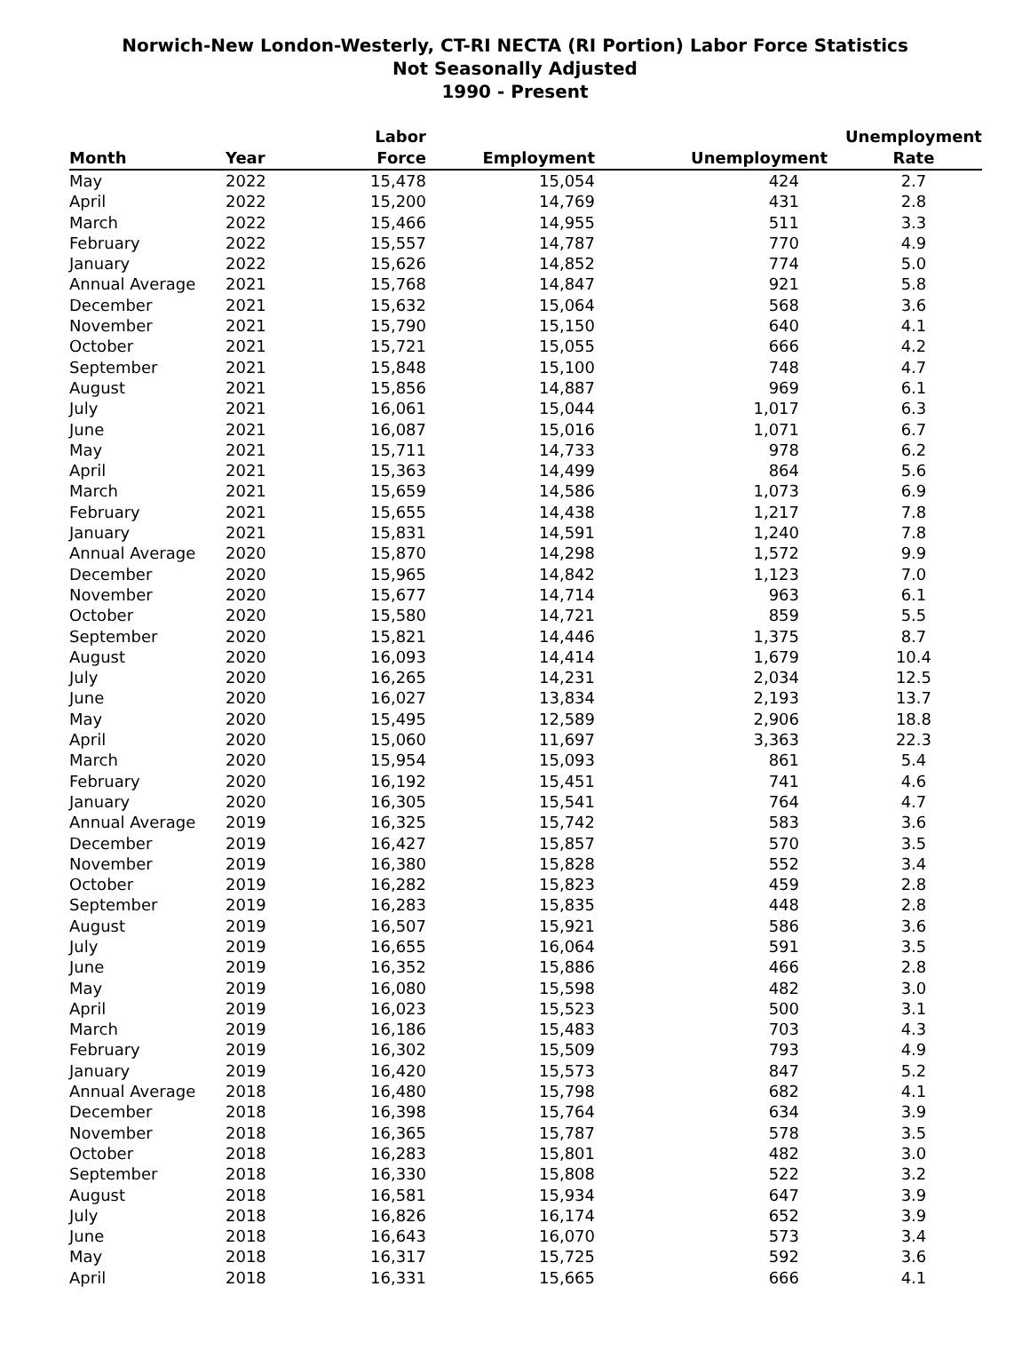Norwich-New London-Westerly, CT-RI NECTA (RI Portion) Labor Force Statistics
Not Seasonally Adjusted
1990 - Present
| Month | Year | Labor Force | Employment | Unemployment | Unemployment Rate |
| --- | --- | --- | --- | --- | --- |
| May | 2022 | 15,478 | 15,054 | 424 | 2.7 |
| April | 2022 | 15,200 | 14,769 | 431 | 2.8 |
| March | 2022 | 15,466 | 14,955 | 511 | 3.3 |
| February | 2022 | 15,557 | 14,787 | 770 | 4.9 |
| January | 2022 | 15,626 | 14,852 | 774 | 5.0 |
| Annual Average | 2021 | 15,768 | 14,847 | 921 | 5.8 |
| December | 2021 | 15,632 | 15,064 | 568 | 3.6 |
| November | 2021 | 15,790 | 15,150 | 640 | 4.1 |
| October | 2021 | 15,721 | 15,055 | 666 | 4.2 |
| September | 2021 | 15,848 | 15,100 | 748 | 4.7 |
| August | 2021 | 15,856 | 14,887 | 969 | 6.1 |
| July | 2021 | 16,061 | 15,044 | 1,017 | 6.3 |
| June | 2021 | 16,087 | 15,016 | 1,071 | 6.7 |
| May | 2021 | 15,711 | 14,733 | 978 | 6.2 |
| April | 2021 | 15,363 | 14,499 | 864 | 5.6 |
| March | 2021 | 15,659 | 14,586 | 1,073 | 6.9 |
| February | 2021 | 15,655 | 14,438 | 1,217 | 7.8 |
| January | 2021 | 15,831 | 14,591 | 1,240 | 7.8 |
| Annual Average | 2020 | 15,870 | 14,298 | 1,572 | 9.9 |
| December | 2020 | 15,965 | 14,842 | 1,123 | 7.0 |
| November | 2020 | 15,677 | 14,714 | 963 | 6.1 |
| October | 2020 | 15,580 | 14,721 | 859 | 5.5 |
| September | 2020 | 15,821 | 14,446 | 1,375 | 8.7 |
| August | 2020 | 16,093 | 14,414 | 1,679 | 10.4 |
| July | 2020 | 16,265 | 14,231 | 2,034 | 12.5 |
| June | 2020 | 16,027 | 13,834 | 2,193 | 13.7 |
| May | 2020 | 15,495 | 12,589 | 2,906 | 18.8 |
| April | 2020 | 15,060 | 11,697 | 3,363 | 22.3 |
| March | 2020 | 15,954 | 15,093 | 861 | 5.4 |
| February | 2020 | 16,192 | 15,451 | 741 | 4.6 |
| January | 2020 | 16,305 | 15,541 | 764 | 4.7 |
| Annual Average | 2019 | 16,325 | 15,742 | 583 | 3.6 |
| December | 2019 | 16,427 | 15,857 | 570 | 3.5 |
| November | 2019 | 16,380 | 15,828 | 552 | 3.4 |
| October | 2019 | 16,282 | 15,823 | 459 | 2.8 |
| September | 2019 | 16,283 | 15,835 | 448 | 2.8 |
| August | 2019 | 16,507 | 15,921 | 586 | 3.6 |
| July | 2019 | 16,655 | 16,064 | 591 | 3.5 |
| June | 2019 | 16,352 | 15,886 | 466 | 2.8 |
| May | 2019 | 16,080 | 15,598 | 482 | 3.0 |
| April | 2019 | 16,023 | 15,523 | 500 | 3.1 |
| March | 2019 | 16,186 | 15,483 | 703 | 4.3 |
| February | 2019 | 16,302 | 15,509 | 793 | 4.9 |
| January | 2019 | 16,420 | 15,573 | 847 | 5.2 |
| Annual Average | 2018 | 16,480 | 15,798 | 682 | 4.1 |
| December | 2018 | 16,398 | 15,764 | 634 | 3.9 |
| November | 2018 | 16,365 | 15,787 | 578 | 3.5 |
| October | 2018 | 16,283 | 15,801 | 482 | 3.0 |
| September | 2018 | 16,330 | 15,808 | 522 | 3.2 |
| August | 2018 | 16,581 | 15,934 | 647 | 3.9 |
| July | 2018 | 16,826 | 16,174 | 652 | 3.9 |
| June | 2018 | 16,643 | 16,070 | 573 | 3.4 |
| May | 2018 | 16,317 | 15,725 | 592 | 3.6 |
| April | 2018 | 16,331 | 15,665 | 666 | 4.1 |